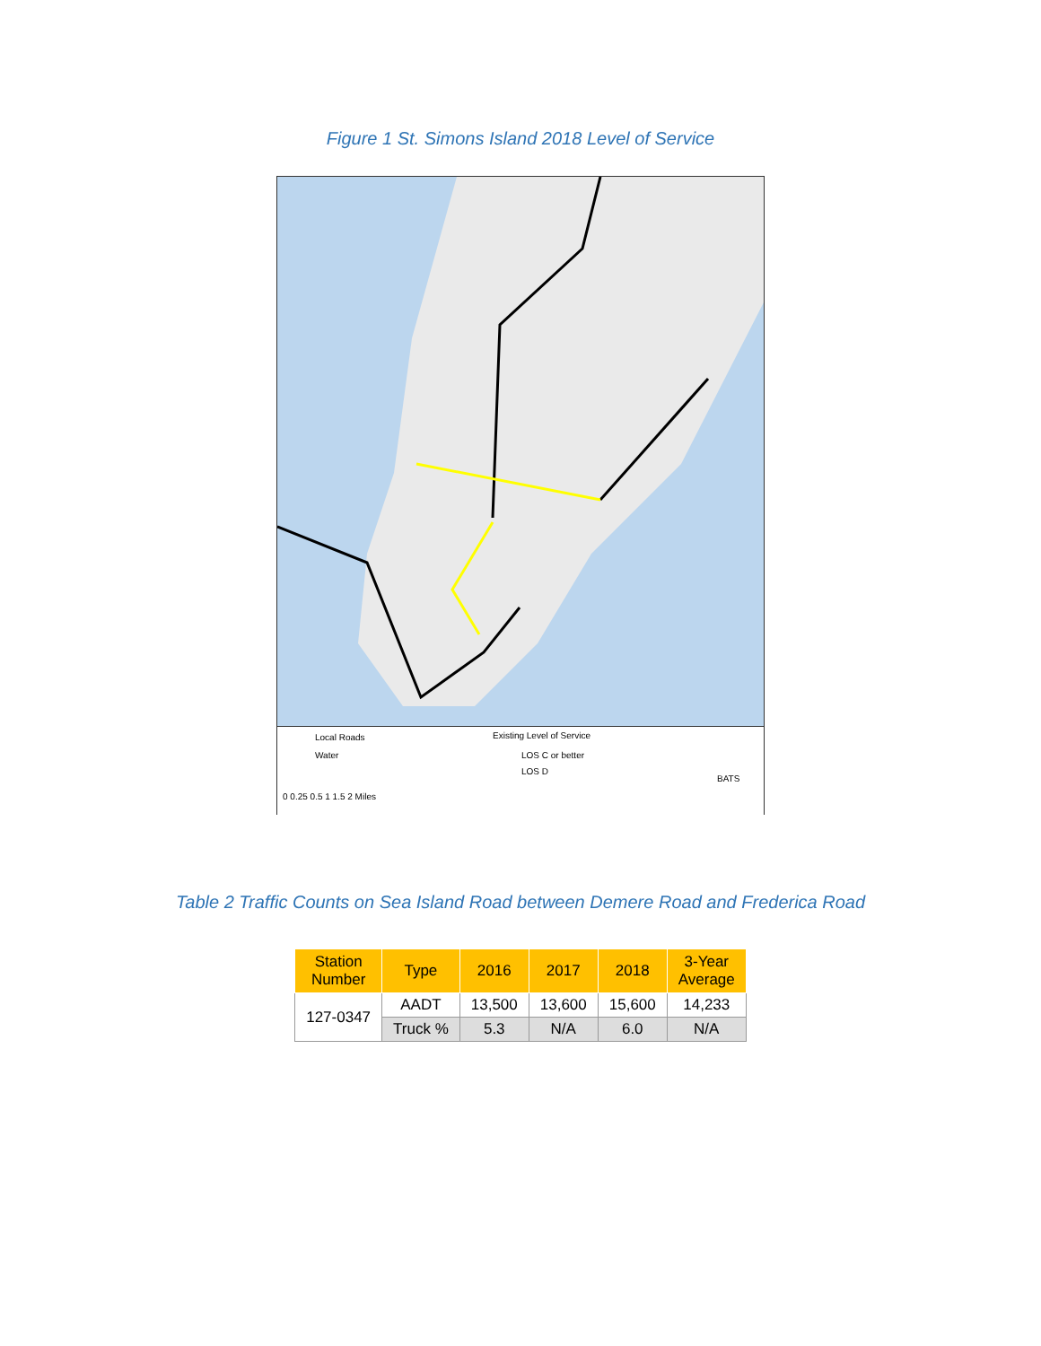Figure 1 St. Simons Island 2018 Level of Service
Local Roads
Water
Existing Level of Service
LOS C or better
LOS D
0 0.25 0.5 1 1.5 2 Miles
BATS
Table 2 Traffic Counts on Sea Island Road between Demere Road and Frederica Road
| Station Number | Type | 2016 | 2017 | 2018 | 3-Year Average |
| --- | --- | --- | --- | --- | --- |
| 127-0347 | AADT | 13,500 | 13,600 | 15,600 | 14,233 |
| | Truck % | 5.3 | N/A | 6.0 | N/A |